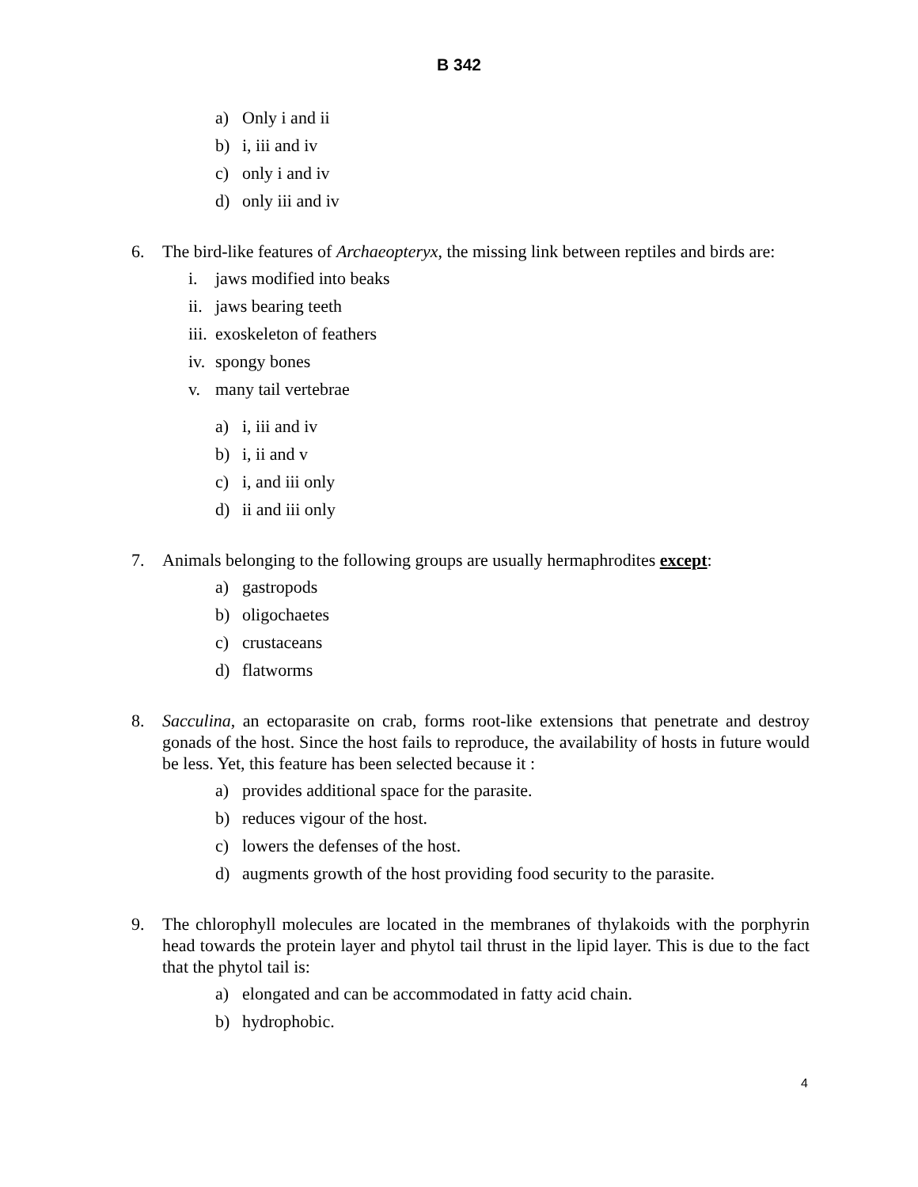B 342
a) Only i and ii
b) i, iii and iv
c) only i and iv
d) only iii and iv
6. The bird-like features of Archaeopteryx, the missing link between reptiles and birds are:
i. jaws modified into beaks
ii. jaws bearing teeth
iii. exoskeleton of feathers
iv. spongy bones
v. many tail vertebrae
a) i, iii and iv
b) i, ii and v
c) i, and iii only
d) ii and iii only
7. Animals belonging to the following groups are usually hermaphrodites except:
a) gastropods
b) oligochaetes
c) crustaceans
d) flatworms
8. Sacculina, an ectoparasite on crab, forms root-like extensions that penetrate and destroy gonads of the host. Since the host fails to reproduce, the availability of hosts in future would be less. Yet, this feature has been selected because it :
a) provides additional space for the parasite.
b) reduces vigour of the host.
c) lowers the defenses of the host.
d) augments growth of the host providing food security to the parasite.
9. The chlorophyll molecules are located in the membranes of thylakoids with the porphyrin head towards the protein layer and phytol tail thrust in the lipid layer. This is due to the fact that the phytol tail is:
a) elongated and can be accommodated in fatty acid chain.
b) hydrophobic.
4